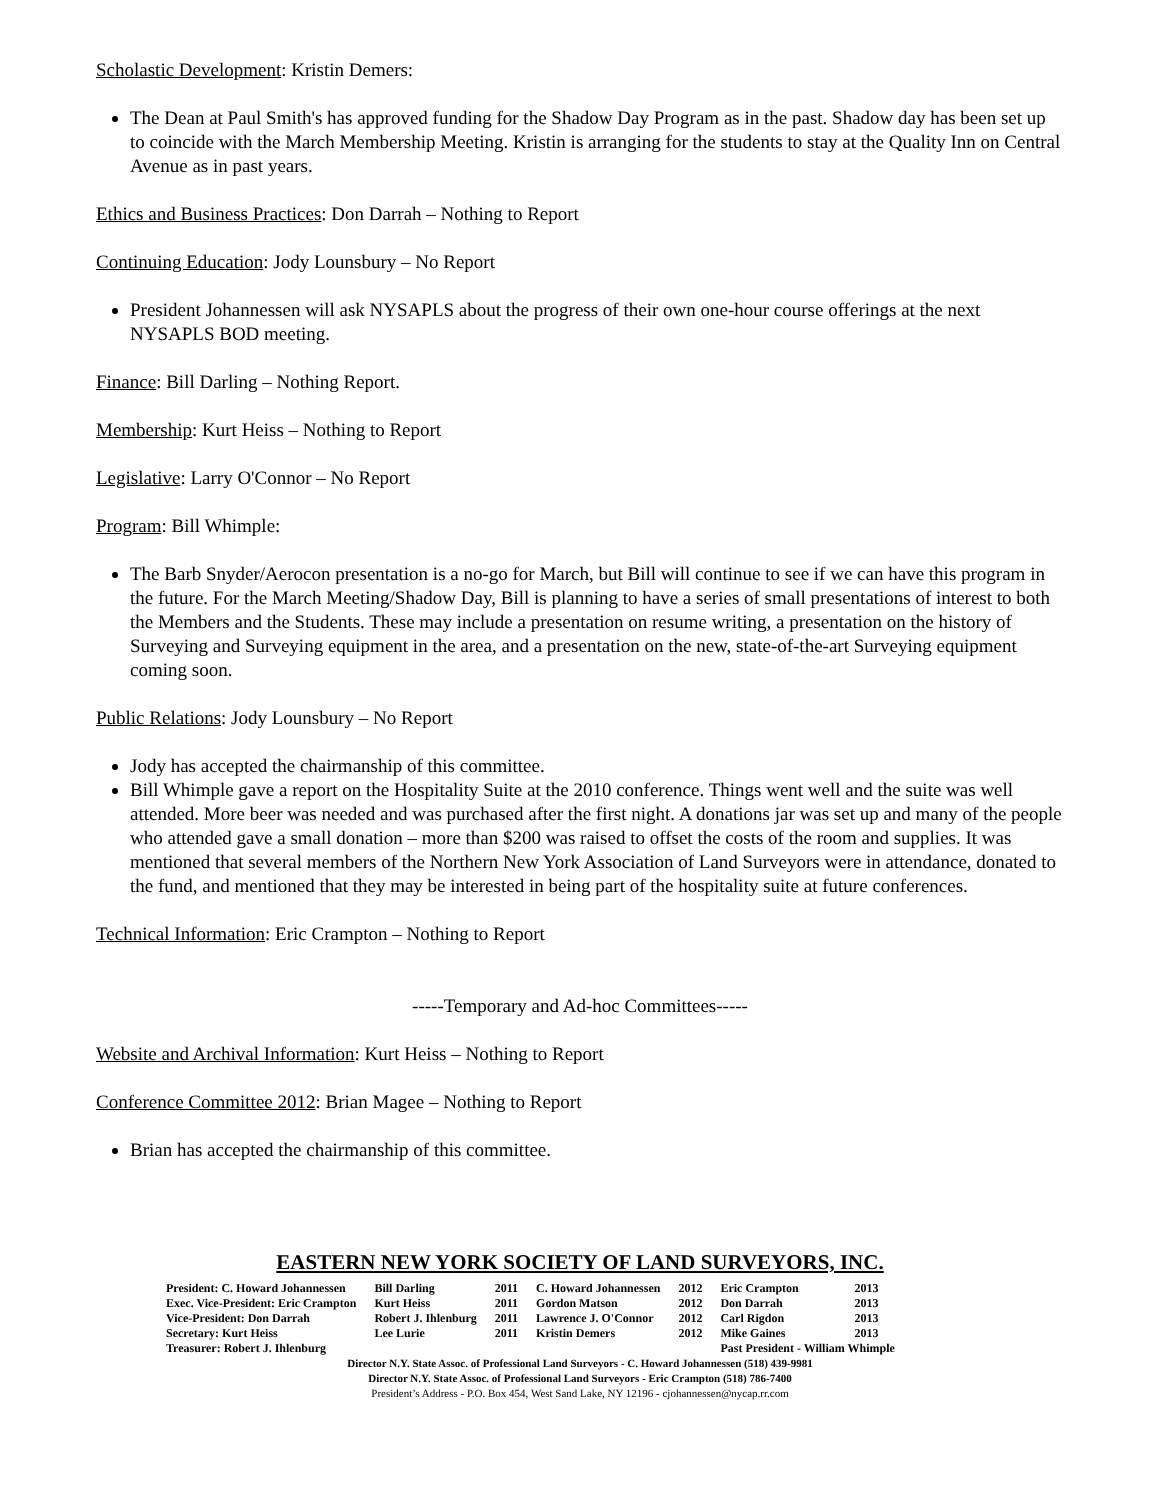Scholastic Development: Kristin Demers:
The Dean at Paul Smith's has approved funding for the Shadow Day Program as in the past. Shadow day has been set up to coincide with the March Membership Meeting. Kristin is arranging for the students to stay at the Quality Inn on Central Avenue as in past years.
Ethics and Business Practices: Don Darrah – Nothing to Report
Continuing Education: Jody Lounsbury – No Report
President Johannessen will ask NYSAPLS about the progress of their own one-hour course offerings at the next NYSAPLS BOD meeting.
Finance: Bill Darling – Nothing Report.
Membership: Kurt Heiss – Nothing to Report
Legislative: Larry O'Connor – No Report
Program: Bill Whimple:
The Barb Snyder/Aerocon presentation is a no-go for March, but Bill will continue to see if we can have this program in the future. For the March Meeting/Shadow Day, Bill is planning to have a series of small presentations of interest to both the Members and the Students. These may include a presentation on resume writing, a presentation on the history of Surveying and Surveying equipment in the area, and a presentation on the new, state-of-the-art Surveying equipment coming soon.
Public Relations: Jody Lounsbury – No Report
Jody has accepted the chairmanship of this committee.
Bill Whimple gave a report on the Hospitality Suite at the 2010 conference. Things went well and the suite was well attended. More beer was needed and was purchased after the first night. A donations jar was set up and many of the people who attended gave a small donation – more than $200 was raised to offset the costs of the room and supplies. It was mentioned that several members of the Northern New York Association of Land Surveyors were in attendance, donated to the fund, and mentioned that they may be interested in being part of the hospitality suite at future conferences.
Technical Information: Eric Crampton – Nothing to Report
-----Temporary and Ad-hoc Committees-----
Website and Archival Information: Kurt Heiss – Nothing to Report
Conference Committee 2012: Brian Magee – Nothing to Report
Brian has accepted the chairmanship of this committee.
EASTERN NEW YORK SOCIETY OF LAND SURVEYORS, INC.
| President: C. Howard Johannessen | Bill Darling | 2011 | C. Howard Johannessen | 2012 | Eric Crampton | 2013 |
| Exec. Vice-President: Eric Crampton | Kurt Heiss | 2011 | Gordon Matson | 2012 | Don Darrah | 2013 |
| Vice-President: Don Darrah | Robert J. Ihlenburg | 2011 | Lawrence J. O'Connor | 2012 | Carl Rigdon | 2013 |
| Secretary: Kurt Heiss | Lee Lurie | 2011 | Kristin Demers | 2012 | Mike Gaines | 2013 |
| Treasurer: Robert J. Ihlenburg | | | | | Past President - William Whimple | |
Director N.Y. State Assoc. of Professional Land Surveyors - C. Howard Johannessen (518) 439-9981
Director N.Y. State Assoc. of Professional Land Surveyors - Eric Crampton (518) 786-7400
President’s Address - P.O. Box 454, West Sand Lake, NY 12196 - cjohannessen@nycap.rr.com